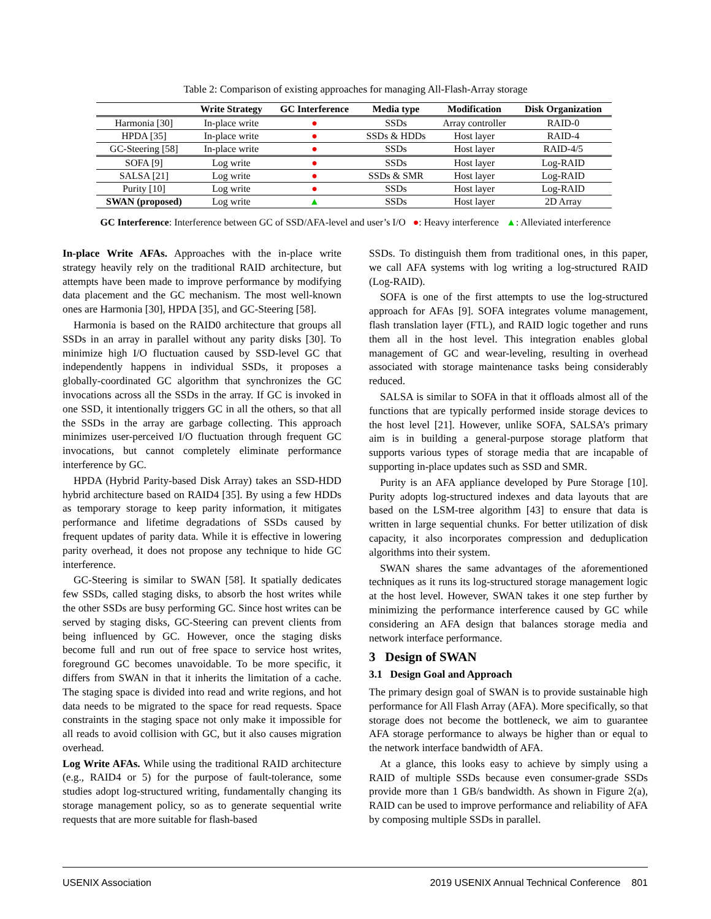Table 2: Comparison of existing approaches for managing All-Flash-Array storage
| | Write Strategy | GC Interference | Media type | Modification | Disk Organization |
| --- | --- | --- | --- | --- | --- |
| Harmonia [30] | In-place write | ● | SSDs | Array controller | RAID-0 |
| HPDA [35] | In-place write | ● | SSDs & HDDs | Host layer | RAID-4 |
| GC-Steering [58] | In-place write | ● | SSDs | Host layer | RAID-4/5 |
| SOFA [9] | Log write | ● | SSDs | Host layer | Log-RAID |
| SALSA [21] | Log write | ● | SSDs & SMR | Host layer | Log-RAID |
| Purity [10] | Log write | ● | SSDs | Host layer | Log-RAID |
| SWAN (proposed) | Log write | ▲ | SSDs | Host layer | 2D Array |
GC Interference: Interference between GC of SSD/AFA-level and user’s I/O ●: Heavy interference ▲: Alleviated interference
In-place Write AFAs. Approaches with the in-place write strategy heavily rely on the traditional RAID architecture, but attempts have been made to improve performance by modifying data placement and the GC mechanism. The most well-known ones are Harmonia [30], HPDA [35], and GC-Steering [58].
Harmonia is based on the RAID0 architecture that groups all SSDs in an array in parallel without any parity disks [30]. To minimize high I/O fluctuation caused by SSD-level GC that independently happens in individual SSDs, it proposes a globally-coordinated GC algorithm that synchronizes the GC invocations across all the SSDs in the array. If GC is invoked in one SSD, it intentionally triggers GC in all the others, so that all the SSDs in the array are garbage collecting. This approach minimizes user-perceived I/O fluctuation through frequent GC invocations, but cannot completely eliminate performance interference by GC.
HPDA (Hybrid Parity-based Disk Array) takes an SSD-HDD hybrid architecture based on RAID4 [35]. By using a few HDDs as temporary storage to keep parity information, it mitigates performance and lifetime degradations of SSDs caused by frequent updates of parity data. While it is effective in lowering parity overhead, it does not propose any technique to hide GC interference.
GC-Steering is similar to SWAN [58]. It spatially dedicates few SSDs, called staging disks, to absorb the host writes while the other SSDs are busy performing GC. Since host writes can be served by staging disks, GC-Steering can prevent clients from being influenced by GC. However, once the staging disks become full and run out of free space to service host writes, foreground GC becomes unavoidable. To be more specific, it differs from SWAN in that it inherits the limitation of a cache. The staging space is divided into read and write regions, and hot data needs to be migrated to the space for read requests. Space constraints in the staging space not only make it impossible for all reads to avoid collision with GC, but it also causes migration overhead.
Log Write AFAs. While using the traditional RAID architecture (e.g., RAID4 or 5) for the purpose of fault-tolerance, some studies adopt log-structured writing, fundamentally changing its storage management policy, so as to generate sequential write requests that are more suitable for flash-based
SSDs. To distinguish them from traditional ones, in this paper, we call AFA systems with log writing a log-structured RAID (Log-RAID).
SOFA is one of the first attempts to use the log-structured approach for AFAs [9]. SOFA integrates volume management, flash translation layer (FTL), and RAID logic together and runs them all in the host level. This integration enables global management of GC and wear-leveling, resulting in overhead associated with storage maintenance tasks being considerably reduced.
SALSA is similar to SOFA in that it offloads almost all of the functions that are typically performed inside storage devices to the host level [21]. However, unlike SOFA, SALSA’s primary aim is in building a general-purpose storage platform that supports various types of storage media that are incapable of supporting in-place updates such as SSD and SMR.
Purity is an AFA appliance developed by Pure Storage [10]. Purity adopts log-structured indexes and data layouts that are based on the LSM-tree algorithm [43] to ensure that data is written in large sequential chunks. For better utilization of disk capacity, it also incorporates compression and deduplication algorithms into their system.
SWAN shares the same advantages of the aforementioned techniques as it runs its log-structured storage management logic at the host level. However, SWAN takes it one step further by minimizing the performance interference caused by GC while considering an AFA design that balances storage media and network interface performance.
3 Design of SWAN
3.1 Design Goal and Approach
The primary design goal of SWAN is to provide sustainable high performance for All Flash Array (AFA). More specifically, so that storage does not become the bottleneck, we aim to guarantee AFA storage performance to always be higher than or equal to the network interface bandwidth of AFA.
At a glance, this looks easy to achieve by simply using a RAID of multiple SSDs because even consumer-grade SSDs provide more than 1 GB/s bandwidth. As shown in Figure 2(a), RAID can be used to improve performance and reliability of AFA by composing multiple SSDs in parallel.
USENIX Association 2019 USENIX Annual Technical Conference 801